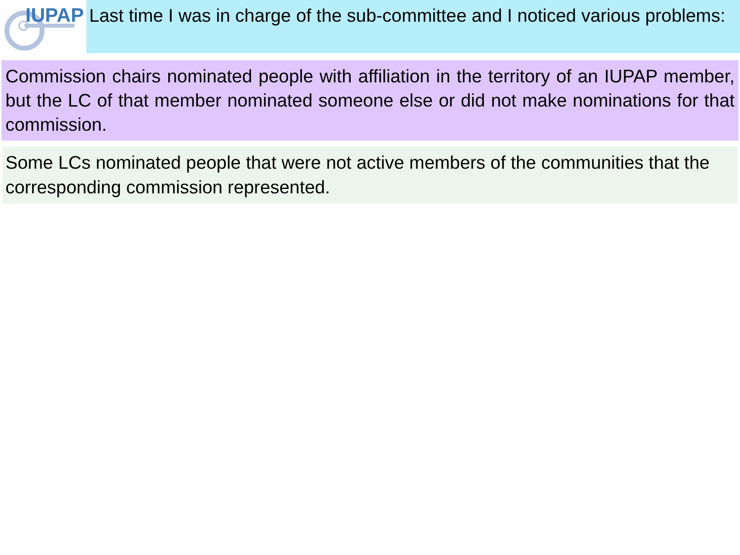IUPAP
Last time I was in charge of the sub-committee and I noticed various problems:
Commission chairs nominated people with affiliation in the territory of an IUPAP member, but the LC of that member nominated someone else or did not make nominations for that commission.
Some LCs nominated people that were not active members of the communities that the corresponding commission represented.